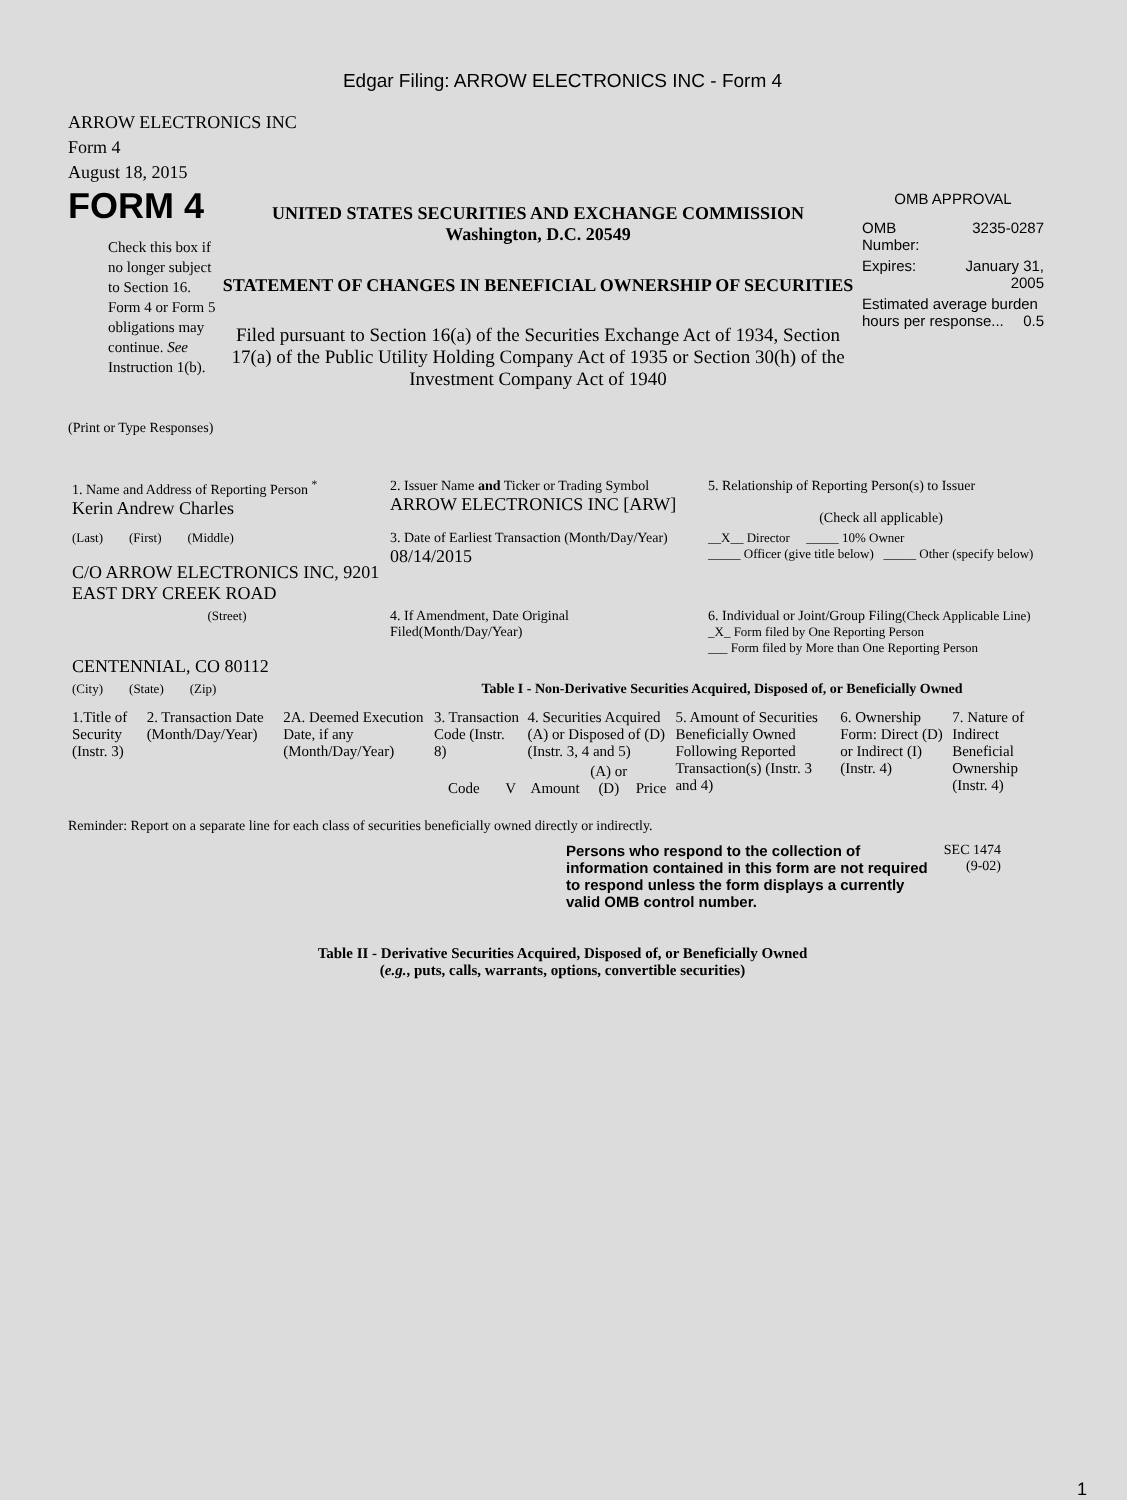Edgar Filing: ARROW ELECTRONICS INC - Form 4
ARROW ELECTRONICS INC
Form 4
August 18, 2015
FORM 4
Check this box if no longer subject to Section 16. Form 4 or Form 5 obligations may continue. See Instruction 1(b).
UNITED STATES SECURITIES AND EXCHANGE COMMISSION
Washington, D.C. 20549
STATEMENT OF CHANGES IN BENEFICIAL OWNERSHIP OF SECURITIES
Filed pursuant to Section 16(a) of the Securities Exchange Act of 1934, Section 17(a) of the Public Utility Holding Company Act of 1935 or Section 30(h) of the Investment Company Act of 1940
OMB APPROVAL
| OMB Number: | 3235-0287 |
| Expires: | January 31, 2005 |
| Estimated average burden hours per response... 0.5 | |
(Print or Type Responses)
| 1. Name and Address of Reporting Person <sup>*</sup> Kerin Andrew Charles | 2. Issuer Name and Ticker or Trading Symbol ARROW ELECTRONICS INC [ARW] | 5. Relationship of Reporting Person(s) to Issuer (Check all applicable) |
| (Last) (First) (Middle) C/O ARROW ELECTRONICS INC, 9201 EAST DRY CREEK ROAD | 3. Date of Earliest Transaction (Month/Day/Year) 08/14/2015 | __X__ Director _____ 10% Owner _____ Officer (give title below) _____ Other (specify below) |
| (Street) CENTENNIAL, CO 80112 | 4. If Amendment, Date Original Filed(Month/Day/Year) | 6. Individual or Joint/Group Filing (Check Applicable Line) _X_ Form filed by One Reporting Person ___ Form filed by More than One Reporting Person |
| (City) (State) (Zip) | Table I - Non-Derivative Securities Acquired, Disposed of, or Beneficially Owned | |
| 1.Title of Security (Instr. 3) | 2. Transaction Date (Month/Day/Year) | 2A. Deemed Execution Date, if any (Month/Day/Year) | 3. Transaction Code (Instr. 8) | | 4. Securities Acquired (A) or Disposed of (D) (Instr. 3, 4 and 5) | | | 5. Amount of Securities Beneficially Owned Following Reported Transaction(s) (Instr. 3 and 4) | 6. Ownership Form: Direct (D) or Indirect (I) (Instr. 4) | 7. Nature of Indirect Beneficial Ownership (Instr. 4) |
| | | | Code | V | Amount | (A) or (D) | Price | | | |
Reminder: Report on a separate line for each class of securities beneficially owned directly or indirectly.
Persons who respond to the collection of information contained in this form are not required to respond unless the form displays a currently valid OMB control number.
SEC 1474 (9-02)
Table II - Derivative Securities Acquired, Disposed of, or Beneficially Owned
(e.g., puts, calls, warrants, options, convertible securities)
1